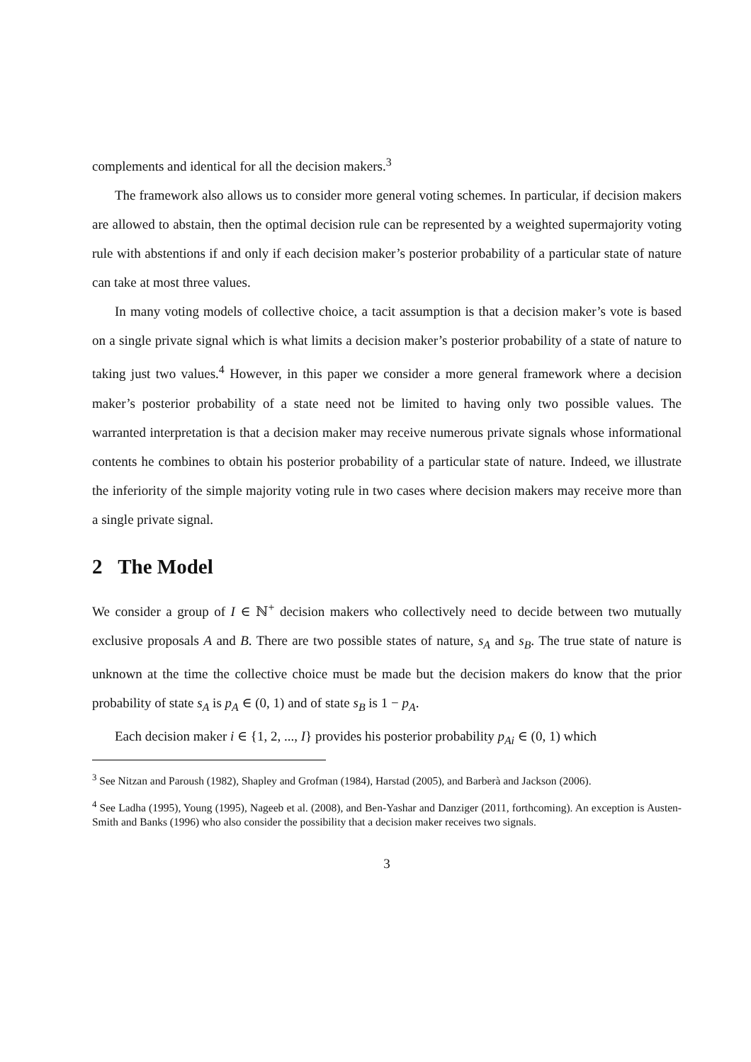complements and identical for all the decision makers.<sup>3</sup>
The framework also allows us to consider more general voting schemes. In particular, if decision makers are allowed to abstain, then the optimal decision rule can be represented by a weighted supermajority voting rule with abstentions if and only if each decision maker’s posterior probability of a particular state of nature can take at most three values.
In many voting models of collective choice, a tacit assumption is that a decision maker’s vote is based on a single private signal which is what limits a decision maker’s posterior probability of a state of nature to taking just two values.<sup>4</sup> However, in this paper we consider a more general framework where a decision maker’s posterior probability of a state need not be limited to having only two possible values. The warranted interpretation is that a decision maker may receive numerous private signals whose informational contents he combines to obtain his posterior probability of a particular state of nature. Indeed, we illustrate the inferiority of the simple majority voting rule in two cases where decision makers may receive more than a single private signal.
2 The Model
We consider a group of I ∈ ℕ<sup>+</sup> decision makers who collectively need to decide between two mutually exclusive proposals A and B. There are two possible states of nature, s<sub>A</sub> and s<sub>B</sub>. The true state of nature is unknown at the time the collective choice must be made but the decision makers do know that the prior probability of state s<sub>A</sub> is p<sub>A</sub> ∈ (0, 1) and of state s<sub>B</sub> is 1 − p<sub>A</sub>.
Each decision maker i ∈ {1, 2, ..., I} provides his posterior probability p<sub>Ai</sub> ∈ (0, 1) which
<sup>3</sup> See Nitzan and Paroush (1982), Shapley and Grofman (1984), Harstad (2005), and Barberà and Jackson (2006).
<sup>4</sup> See Ladha (1995), Young (1995), Nageeb et al. (2008), and Ben-Yashar and Danziger (2011, forthcoming). An exception is Austen-Smith and Banks (1996) who also consider the possibility that a decision maker receives two signals.
3